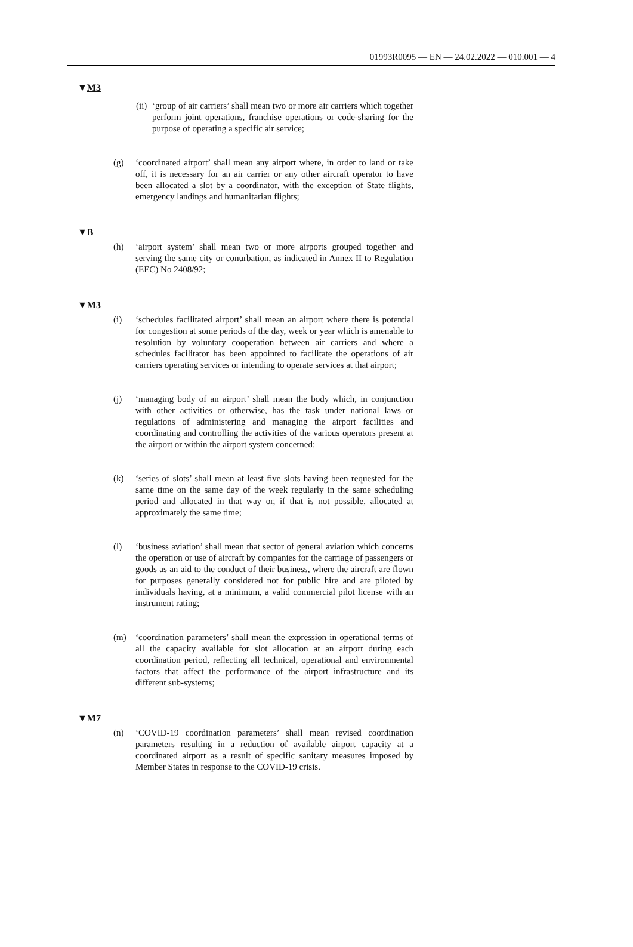01993R0095 — EN — 24.02.2022 — 010.001 — 4
▼M3
(ii) ‘group of air carriers’ shall mean two or more air carriers which together perform joint operations, franchise operations or code-sharing for the purpose of operating a specific air service;
(g) ‘coordinated airport’ shall mean any airport where, in order to land or take off, it is necessary for an air carrier or any other aircraft operator to have been allocated a slot by a coordinator, with the exception of State flights, emergency landings and humanitarian flights;
▼B
(h) ‘airport system’ shall mean two or more airports grouped together and serving the same city or conurbation, as indicated in Annex II to Regulation (EEC) No 2408/92;
▼M3
(i) ‘schedules facilitated airport’ shall mean an airport where there is potential for congestion at some periods of the day, week or year which is amenable to resolution by voluntary cooperation between air carriers and where a schedules facilitator has been appointed to facilitate the operations of air carriers operating services or intending to operate services at that airport;
(j) ‘managing body of an airport’ shall mean the body which, in conjunction with other activities or otherwise, has the task under national laws or regulations of administering and managing the airport facilities and coordinating and controlling the activities of the various operators present at the airport or within the airport system concerned;
(k) ‘series of slots’ shall mean at least five slots having been requested for the same time on the same day of the week regularly in the same scheduling period and allocated in that way or, if that is not possible, allocated at approximately the same time;
(l) ‘business aviation’ shall mean that sector of general aviation which concerns the operation or use of aircraft by companies for the carriage of passengers or goods as an aid to the conduct of their business, where the aircraft are flown for purposes generally considered not for public hire and are piloted by individuals having, at a minimum, a valid commercial pilot license with an instrument rating;
(m) ‘coordination parameters’ shall mean the expression in operational terms of all the capacity available for slot allocation at an airport during each coordination period, reflecting all technical, operational and environmental factors that affect the performance of the airport infrastructure and its different sub-systems;
▼M7
(n) ‘COVID-19 coordination parameters’ shall mean revised coordination parameters resulting in a reduction of available airport capacity at a coordinated airport as a result of specific sanitary measures imposed by Member States in response to the COVID-19 crisis.